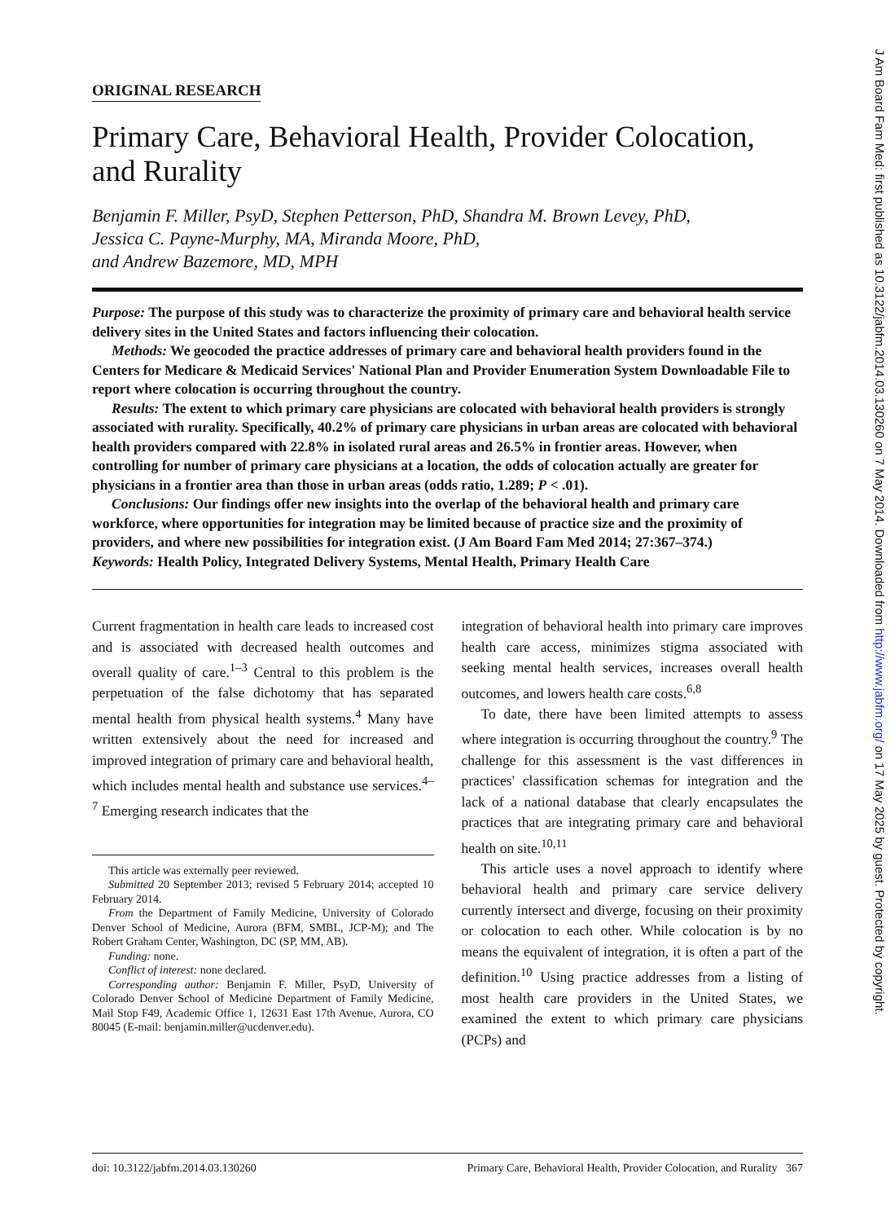ORIGINAL RESEARCH
Primary Care, Behavioral Health, Provider Colocation, and Rurality
Benjamin F. Miller, PsyD, Stephen Petterson, PhD, Shandra M. Brown Levey, PhD,
Jessica C. Payne-Murphy, MA, Miranda Moore, PhD,
and Andrew Bazemore, MD, MPH
Purpose: The purpose of this study was to characterize the proximity of primary care and behavioral health service delivery sites in the United States and factors influencing their colocation.
Methods: We geocoded the practice addresses of primary care and behavioral health providers found in the Centers for Medicare & Medicaid Services' National Plan and Provider Enumeration System Downloadable File to report where colocation is occurring throughout the country.
Results: The extent to which primary care physicians are colocated with behavioral health providers is strongly associated with rurality. Specifically, 40.2% of primary care physicians in urban areas are colocated with behavioral health providers compared with 22.8% in isolated rural areas and 26.5% in frontier areas. However, when controlling for number of primary care physicians at a location, the odds of colocation actually are greater for physicians in a frontier area than those in urban areas (odds ratio, 1.289; P < .01).
Conclusions: Our findings offer new insights into the overlap of the behavioral health and primary care workforce, where opportunities for integration may be limited because of practice size and the proximity of providers, and where new possibilities for integration exist. (J Am Board Fam Med 2014; 27:367–374.)
Keywords: Health Policy, Integrated Delivery Systems, Mental Health, Primary Health Care
Current fragmentation in health care leads to increased cost and is associated with decreased health outcomes and overall quality of care.<sup>1–3</sup> Central to this problem is the perpetuation of the false dichotomy that has separated mental health from physical health systems.<sup>4</sup> Many have written extensively about the need for increased and improved integration of primary care and behavioral health, which includes mental health and substance use services.<sup>4–7</sup> Emerging research indicates that the
This article was externally peer reviewed.
Submitted 20 September 2013; revised 5 February 2014; accepted 10 February 2014.
From the Department of Family Medicine, University of Colorado Denver School of Medicine, Aurora (BFM, SMBL, JCP-M); and The Robert Graham Center, Washington, DC (SP, MM, AB).
Funding: none.
Conflict of interest: none declared.
Corresponding author: Benjamin F. Miller, PsyD, University of Colorado Denver School of Medicine Department of Family Medicine, Mail Stop F49, Academic Office 1, 12631 East 17th Avenue, Aurora, CO 80045 (E-mail: benjamin.miller@ucdenver.edu).
integration of behavioral health into primary care improves health care access, minimizes stigma associated with seeking mental health services, increases overall health outcomes, and lowers health care costs.<sup>6,8</sup>
To date, there have been limited attempts to assess where integration is occurring throughout the country.<sup>9</sup> The challenge for this assessment is the vast differences in practices' classification schemas for integration and the lack of a national database that clearly encapsulates the practices that are integrating primary care and behavioral health on site.<sup>10,11</sup>
This article uses a novel approach to identify where behavioral health and primary care service delivery currently intersect and diverge, focusing on their proximity or colocation to each other. While colocation is by no means the equivalent of integration, it is often a part of the definition.<sup>10</sup> Using practice addresses from a listing of most health care providers in the United States, we examined the extent to which primary care physicians (PCPs) and
doi: 10.3122/jabfm.2014.03.130260 Primary Care, Behavioral Health, Provider Colocation, and Rurality 367
J Am Board Fam Med: first published as 10.3122/jabfm.2014.03.130260 on 7 May 2014. Downloaded from http://www.jabfm.org/ on 17 May 2025 by guest. Protected by copyright.